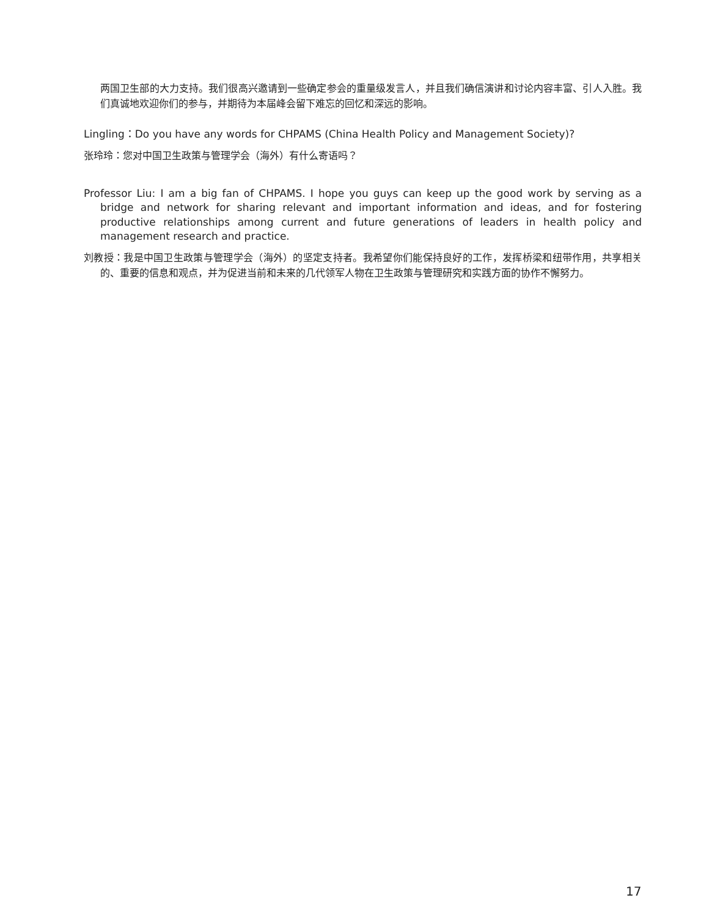两国卫生部的大力支持。我们很高兴邀请到一些确定参会的重量级发言人，并且我们确信演讲和讨论内容丰富、引人入胜。我们真诚地欢迎你们的参与，并期待为本届峰会留下难忘的回忆和深远的影响。
Lingling：Do you have any words for CHPAMS (China Health Policy and Management Society)?
张玲玲：您对中国卫生政策与管理学会（海外）有什么寄语吗？
Professor Liu: I am a big fan of CHPAMS. I hope you guys can keep up the good work by serving as a bridge and network for sharing relevant and important information and ideas, and for fostering productive relationships among current and future generations of leaders in health policy and management research and practice.
刘教授：我是中国卫生政策与管理学会（海外）的坚定支持者。我希望你们能保持良好的工作，发挥桥梁和纽带作用，共享相关的、重要的信息和观点，并为促进当前和未来的几代领军人物在卫生政策与管理研究和实践方面的协作不懈努力。
17